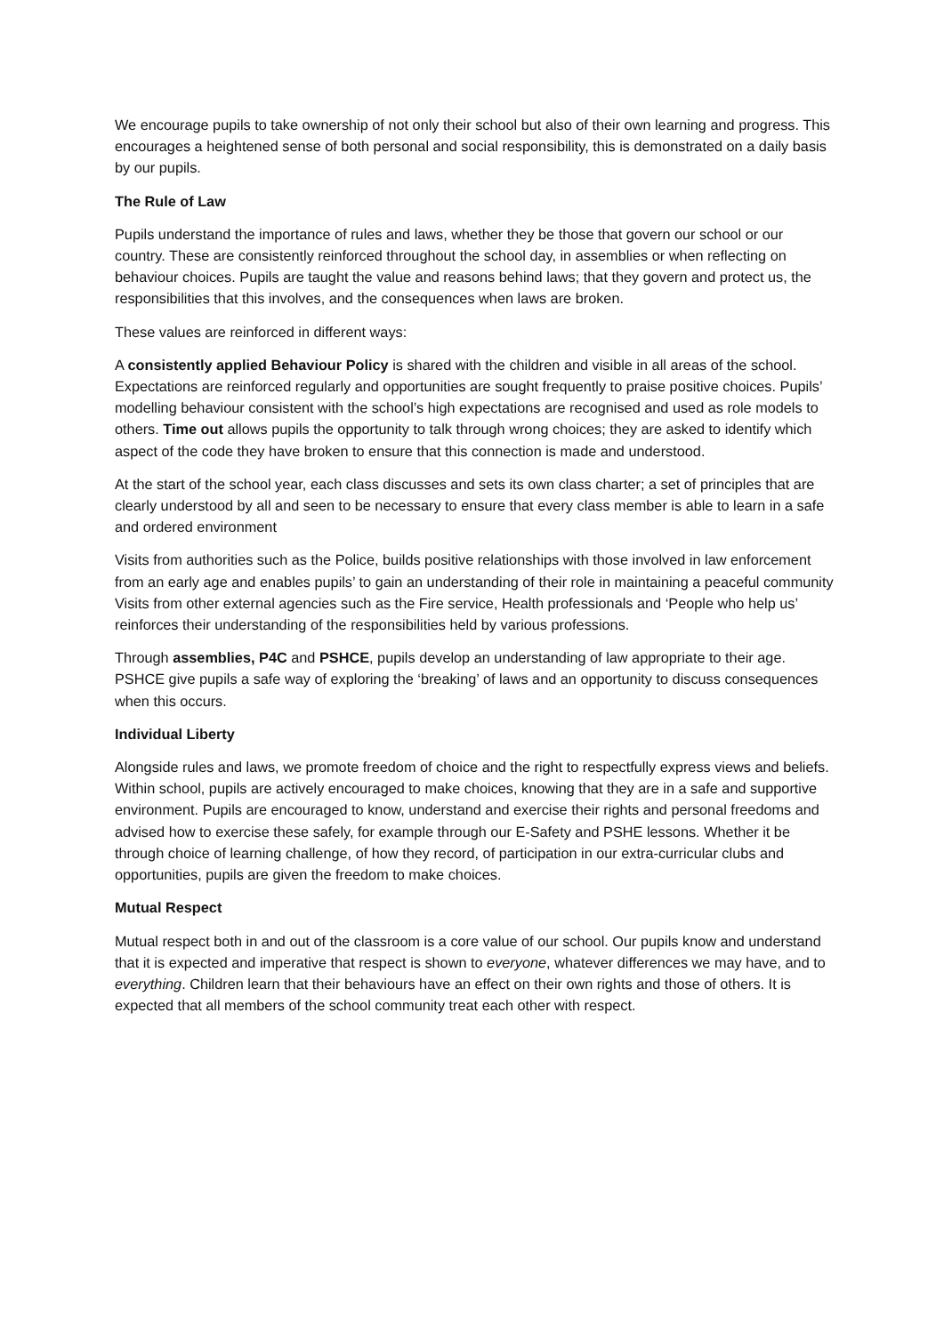We encourage pupils to take ownership of not only their school but also of their own learning and progress. This encourages a heightened sense of both personal and social responsibility, this is demonstrated on a daily basis by our pupils.
The Rule of Law
Pupils understand the importance of rules and laws, whether they be those that govern our school or our country. These are consistently reinforced throughout the school day, in assemblies or when reflecting on behaviour choices. Pupils are taught the value and reasons behind laws; that they govern and protect us, the responsibilities that this involves, and the consequences when laws are broken.
These values are reinforced in different ways:
A consistently applied Behaviour Policy is shared with the children and visible in all areas of the school. Expectations are reinforced regularly and opportunities are sought frequently to praise positive choices. Pupils’ modelling behaviour consistent with the school’s high expectations are recognised and used as role models to others. Time out allows pupils the opportunity to talk through wrong choices; they are asked to identify which aspect of the code they have broken to ensure that this connection is made and understood.
At the start of the school year, each class discusses and sets its own class charter; a set of principles that are clearly understood by all and seen to be necessary to ensure that every class member is able to learn in a safe and ordered environment
Visits from authorities such as the Police, builds positive relationships with those involved in law enforcement from an early age and enables pupils’ to gain an understanding of their role in maintaining a peaceful community Visits from other external agencies such as the Fire service, Health professionals and ‘People who help us’ reinforces their understanding of the responsibilities held by various professions.
Through assemblies, P4C and PSHCE, pupils develop an understanding of law appropriate to their age. PSHCE give pupils a safe way of exploring the ‘breaking’ of laws and an opportunity to discuss consequences when this occurs.
Individual Liberty
Alongside rules and laws, we promote freedom of choice and the right to respectfully express views and beliefs. Within school, pupils are actively encouraged to make choices, knowing that they are in a safe and supportive environment. Pupils are encouraged to know, understand and exercise their rights and personal freedoms and advised how to exercise these safely, for example through our E-Safety and PSHE lessons. Whether it be through choice of learning challenge, of how they record, of participation in our extra-curricular clubs and opportunities, pupils are given the freedom to make choices.
Mutual Respect
Mutual respect both in and out of the classroom is a core value of our school. Our pupils know and understand that it is expected and imperative that respect is shown to everyone, whatever differences we may have, and to everything. Children learn that their behaviours have an effect on their own rights and those of others. It is expected that all members of the school community treat each other with respect.